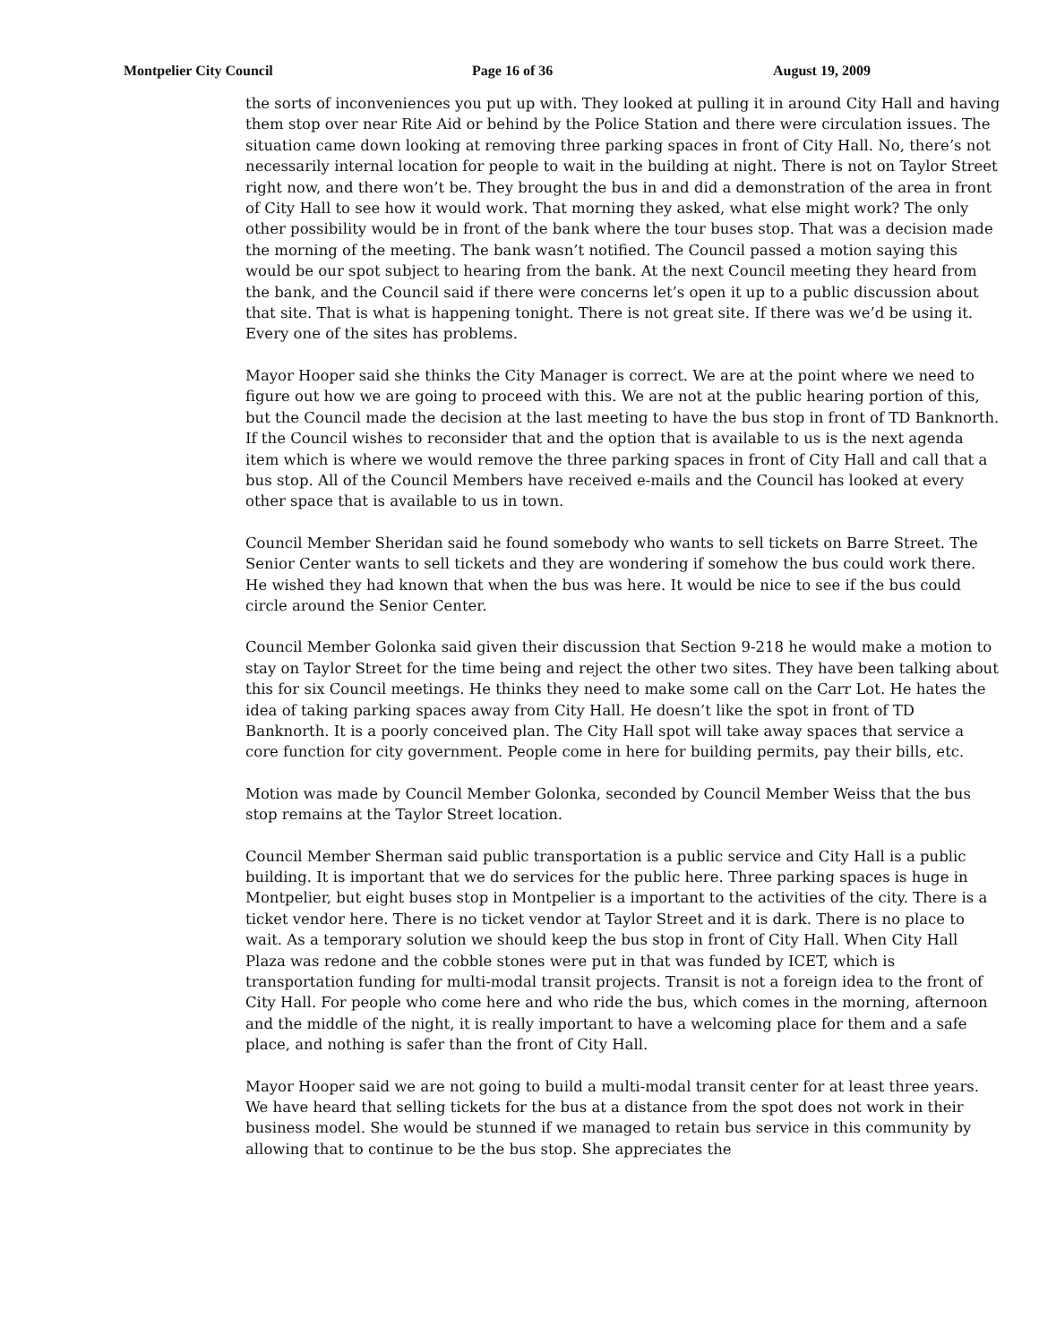Montpelier City Council Page 16 of 36 August 19, 2009
the sorts of inconveniences you put up with. They looked at pulling it in around City Hall and having them stop over near Rite Aid or behind by the Police Station and there were circulation issues. The situation came down looking at removing three parking spaces in front of City Hall. No, there’s not necessarily internal location for people to wait in the building at night. There is not on Taylor Street right now, and there won’t be. They brought the bus in and did a demonstration of the area in front of City Hall to see how it would work. That morning they asked, what else might work? The only other possibility would be in front of the bank where the tour buses stop. That was a decision made the morning of the meeting. The bank wasn’t notified. The Council passed a motion saying this would be our spot subject to hearing from the bank. At the next Council meeting they heard from the bank, and the Council said if there were concerns let’s open it up to a public discussion about that site. That is what is happening tonight. There is not great site. If there was we’d be using it. Every one of the sites has problems.
Mayor Hooper said she thinks the City Manager is correct. We are at the point where we need to figure out how we are going to proceed with this. We are not at the public hearing portion of this, but the Council made the decision at the last meeting to have the bus stop in front of TD Banknorth. If the Council wishes to reconsider that and the option that is available to us is the next agenda item which is where we would remove the three parking spaces in front of City Hall and call that a bus stop. All of the Council Members have received e-mails and the Council has looked at every other space that is available to us in town.
Council Member Sheridan said he found somebody who wants to sell tickets on Barre Street. The Senior Center wants to sell tickets and they are wondering if somehow the bus could work there. He wished they had known that when the bus was here. It would be nice to see if the bus could circle around the Senior Center.
Council Member Golonka said given their discussion that Section 9-218 he would make a motion to stay on Taylor Street for the time being and reject the other two sites. They have been talking about this for six Council meetings. He thinks they need to make some call on the Carr Lot. He hates the idea of taking parking spaces away from City Hall. He doesn’t like the spot in front of TD Banknorth. It is a poorly conceived plan. The City Hall spot will take away spaces that service a core function for city government. People come in here for building permits, pay their bills, etc.
Motion was made by Council Member Golonka, seconded by Council Member Weiss that the bus stop remains at the Taylor Street location.
Council Member Sherman said public transportation is a public service and City Hall is a public building. It is important that we do services for the public here. Three parking spaces is huge in Montpelier, but eight buses stop in Montpelier is a important to the activities of the city. There is a ticket vendor here. There is no ticket vendor at Taylor Street and it is dark. There is no place to wait. As a temporary solution we should keep the bus stop in front of City Hall. When City Hall Plaza was redone and the cobble stones were put in that was funded by ICET, which is transportation funding for multi-modal transit projects. Transit is not a foreign idea to the front of City Hall. For people who come here and who ride the bus, which comes in the morning, afternoon and the middle of the night, it is really important to have a welcoming place for them and a safe place, and nothing is safer than the front of City Hall.
Mayor Hooper said we are not going to build a multi-modal transit center for at least three years. We have heard that selling tickets for the bus at a distance from the spot does not work in their business model. She would be stunned if we managed to retain bus service in this community by allowing that to continue to be the bus stop. She appreciates the